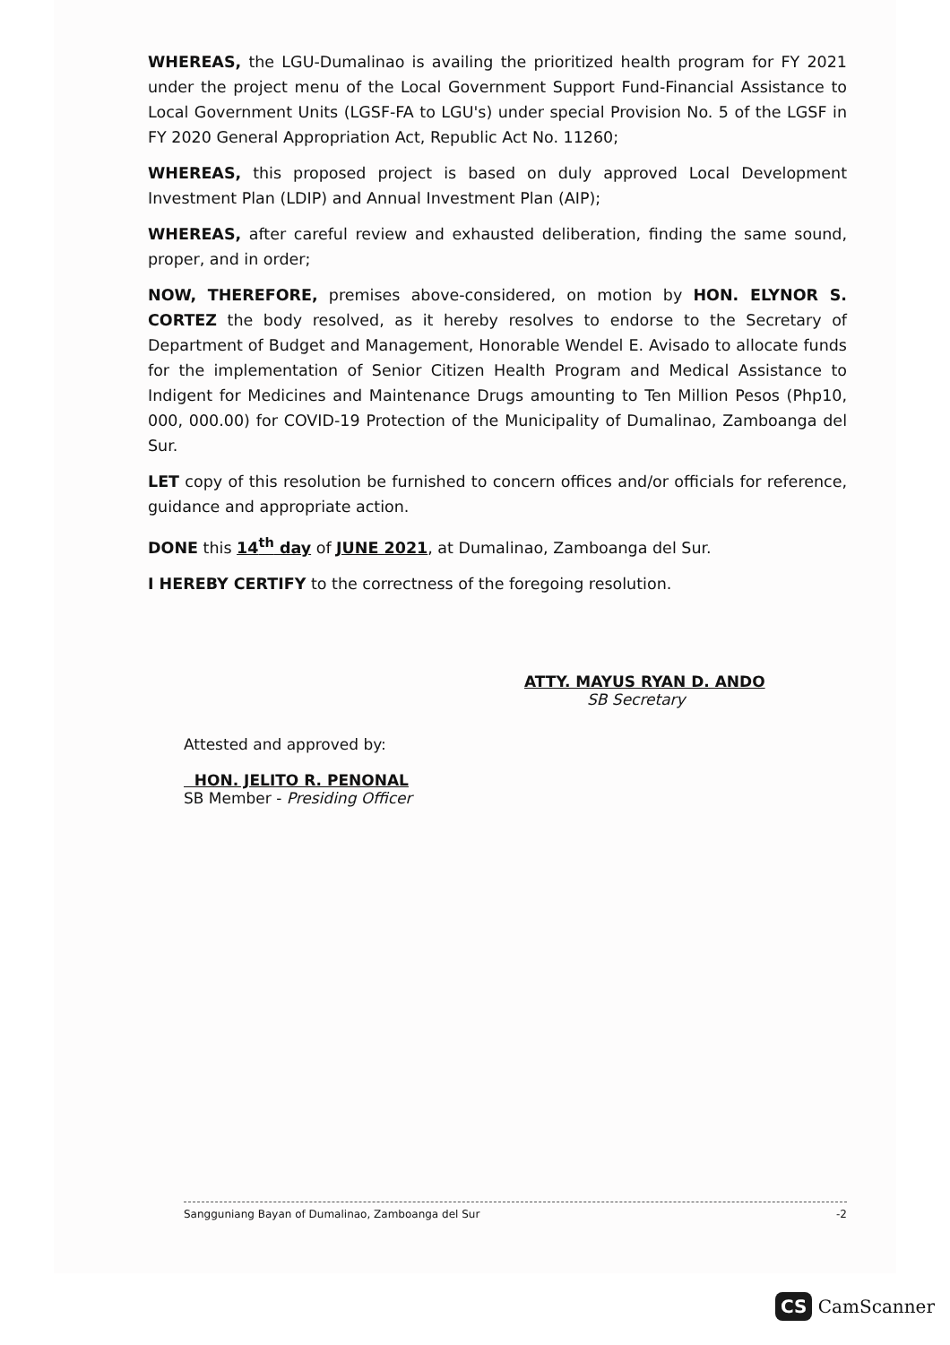WHEREAS, the LGU-Dumalinao is availing the prioritized health program for FY 2021 under the project menu of the Local Government Support Fund-Financial Assistance to Local Government Units (LGSF-FA to LGU's) under special Provision No. 5 of the LGSF in FY 2020 General Appropriation Act, Republic Act No. 11260;
WHEREAS, this proposed project is based on duly approved Local Development Investment Plan (LDIP) and Annual Investment Plan (AIP);
WHEREAS, after careful review and exhausted deliberation, finding the same sound, proper, and in order;
NOW, THEREFORE, premises above-considered, on motion by HON. ELYNOR S. CORTEZ the body resolved, as it hereby resolves to endorse to the Secretary of Department of Budget and Management, Honorable Wendel E. Avisado to allocate funds for the implementation of Senior Citizen Health Program and Medical Assistance to Indigent for Medicines and Maintenance Drugs amounting to Ten Million Pesos (Php10, 000, 000.00) for COVID-19 Protection of the Municipality of Dumalinao, Zamboanga del Sur.
LET copy of this resolution be furnished to concern offices and/or officials for reference, guidance and appropriate action.
DONE this 14<sup>th</sup> day of JUNE 2021, at Dumalinao, Zamboanga del Sur.
I HEREBY CERTIFY to the correctness of the foregoing resolution.
ATTY. MAYUS RYAN D. ANDO
SB Secretary
Attested and approved by:
HON. JELITO R. PENONAL
SB Member - Presiding Officer
Sangguniang Bayan of Dumalinao, Zamboanga del Sur -2
CS CamScanner